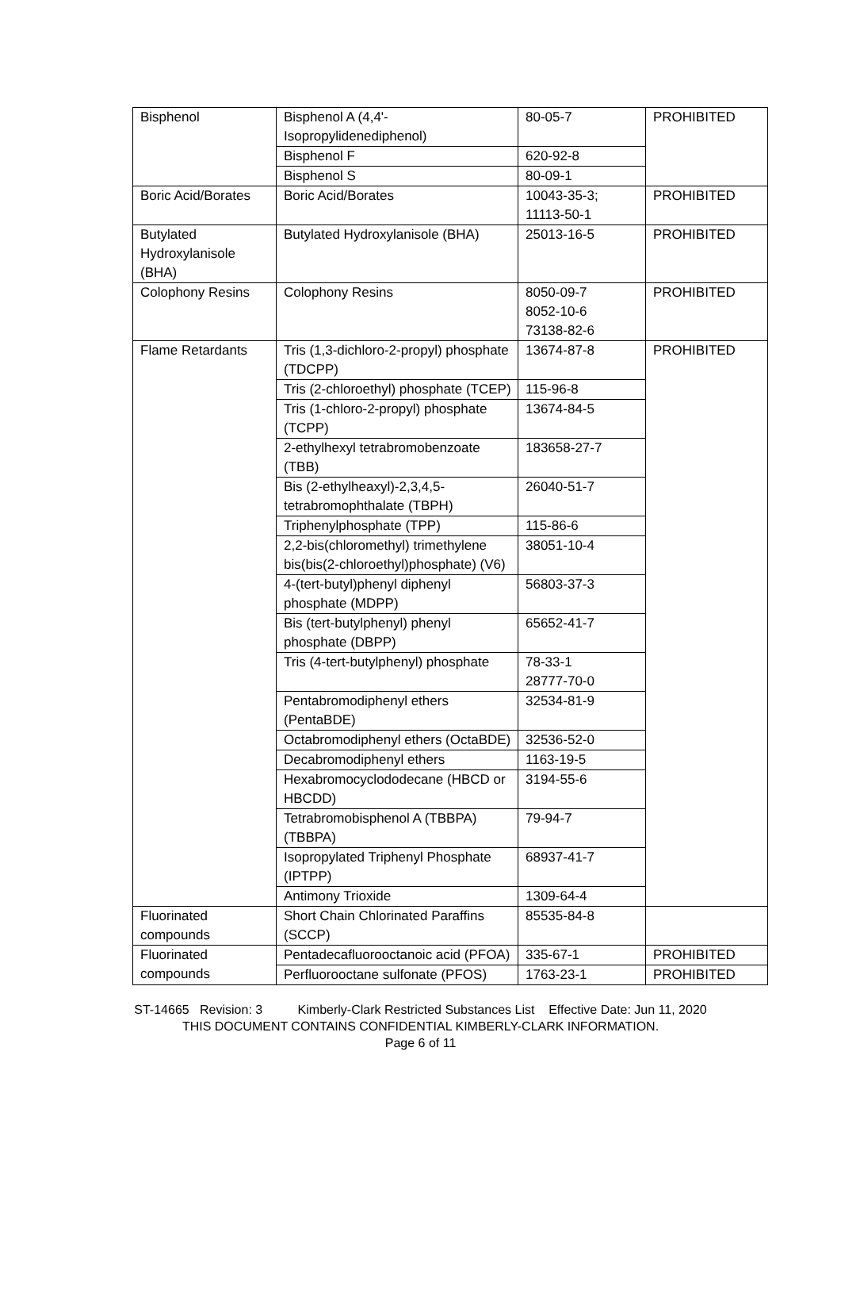| Bisphenol | Bisphenol A (4,4'-Isopropylidenediphenol) | 80-05-7 | PROHIBITED |
| | Bisphenol F | 620-92-8 | |
| | Bisphenol S | 80-09-1 | |
| Boric Acid/Borates | Boric Acid/Borates | 10043-35-3; 11113-50-1 | PROHIBITED |
| Butylated Hydroxylanisole (BHA) | Butylated Hydroxylanisole (BHA) | 25013-16-5 | PROHIBITED |
| Colophony Resins | Colophony Resins | 8050-09-7 8052-10-6 73138-82-6 | PROHIBITED |
| Flame Retardants | Tris (1,3-dichloro-2-propyl) phosphate (TDCPP) | 13674-87-8 | PROHIBITED |
| | Tris (2-chloroethyl) phosphate (TCEP) | 115-96-8 | |
| | Tris (1-chloro-2-propyl) phosphate (TCPP) | 13674-84-5 | |
| | 2-ethylhexyl tetrabromobenzoate (TBB) | 183658-27-7 | |
| | Bis (2-ethylheaxyl)-2,3,4,5-tetrabromophthalate (TBPH) | 26040-51-7 | |
| | Triphenylphosphate (TPP) | 115-86-6 | |
| | 2,2-bis(chloromethyl) trimethylene bis(bis(2-chloroethyl)phosphate) (V6) | 38051-10-4 | |
| | 4-(tert-butyl)phenyl diphenyl phosphate (MDPP) | 56803-37-3 | |
| | Bis (tert-butylphenyl) phenyl phosphate (DBPP) | 65652-41-7 | |
| | Tris (4-tert-butylphenyl) phosphate | 78-33-1 28777-70-0 | |
| | Pentabromodiphenyl ethers (PentaBDE) | 32534-81-9 | |
| | Octabromodiphenyl ethers (OctaBDE) | 32536-52-0 | |
| | Decabromodiphenyl ethers | 1163-19-5 | |
| | Hexabromocyclododecane (HBCD or HBCDD) | 3194-55-6 | |
| | Tetrabromobisphenol A (TBBPA) (TBBPA) | 79-94-7 | |
| | Isopropylated Triphenyl Phosphate (IPTPP) | 68937-41-7 | |
| | Antimony Trioxide | 1309-64-4 | |
| Fluorinated compounds | Short Chain Chlorinated Paraffins (SCCP) | 85535-84-8 | |
| Fluorinated compounds | Pentadecafluorooctanoic acid (PFOA) | 335-67-1 | PROHIBITED |
| | Perfluorooctane sulfonate (PFOS) | 1763-23-1 | PROHIBITED |
ST-14665 Revision: 3 Kimberly-Clark Restricted Substances List Effective Date: Jun 11, 2020
THIS DOCUMENT CONTAINS CONFIDENTIAL KIMBERLY-CLARK INFORMATION.
Page 6 of 11